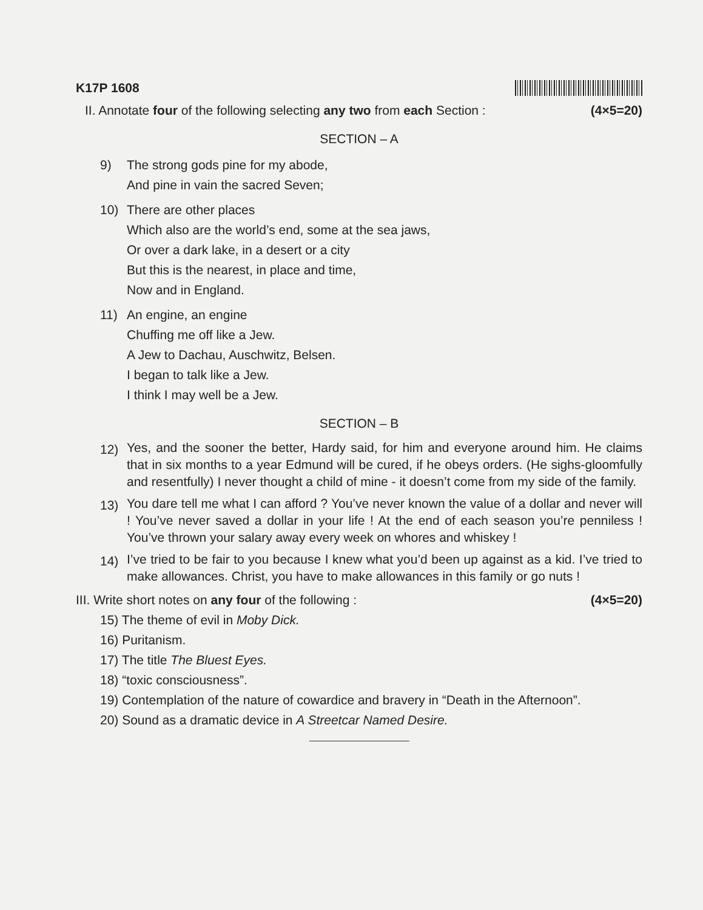K17P 1608
II. Annotate four of the following selecting any two from each Section : (4×5=20)
SECTION – A
9) The strong gods pine for my abode,
And pine in vain the sacred Seven;
10) There are other places
Which also are the world’s end, some at the sea jaws,
Or over a dark lake, in a desert or a city
But this is the nearest, in place and time,
Now and in England.
11) An engine, an engine
Chuffing me off like a Jew.
A Jew to Dachau, Auschwitz, Belsen.
I began to talk like a Jew.
I think I may well be a Jew.
SECTION – B
12)
Yes, and the sooner the better, Hardy said, for him and everyone around him. He claims that in six months to a year Edmund will be cured, if he obeys orders. (He sighs-gloomfully and resentfully) I never thought a child of mine - it doesn’t come from my side of the family.
13)
You dare tell me what I can afford ? You’ve never known the value of a dollar and never will ! You’ve never saved a dollar in your life ! At the end of each season you’re penniless ! You’ve thrown your salary away every week on whores and whiskey !
14)
I’ve tried to be fair to you because I knew what you’d been up against as a kid. I’ve tried to make allowances. Christ, you have to make allowances in this family or go nuts !
III. Write short notes on any four of the following : (4×5=20)
15) The theme of evil in Moby Dick.
16) Puritanism.
17) The title The Bluest Eyes.
18) “toxic consciousness”.
19) Contemplation of the nature of cowardice and bravery in “Death in the Afternoon”.
20) Sound as a dramatic device in A Streetcar Named Desire.